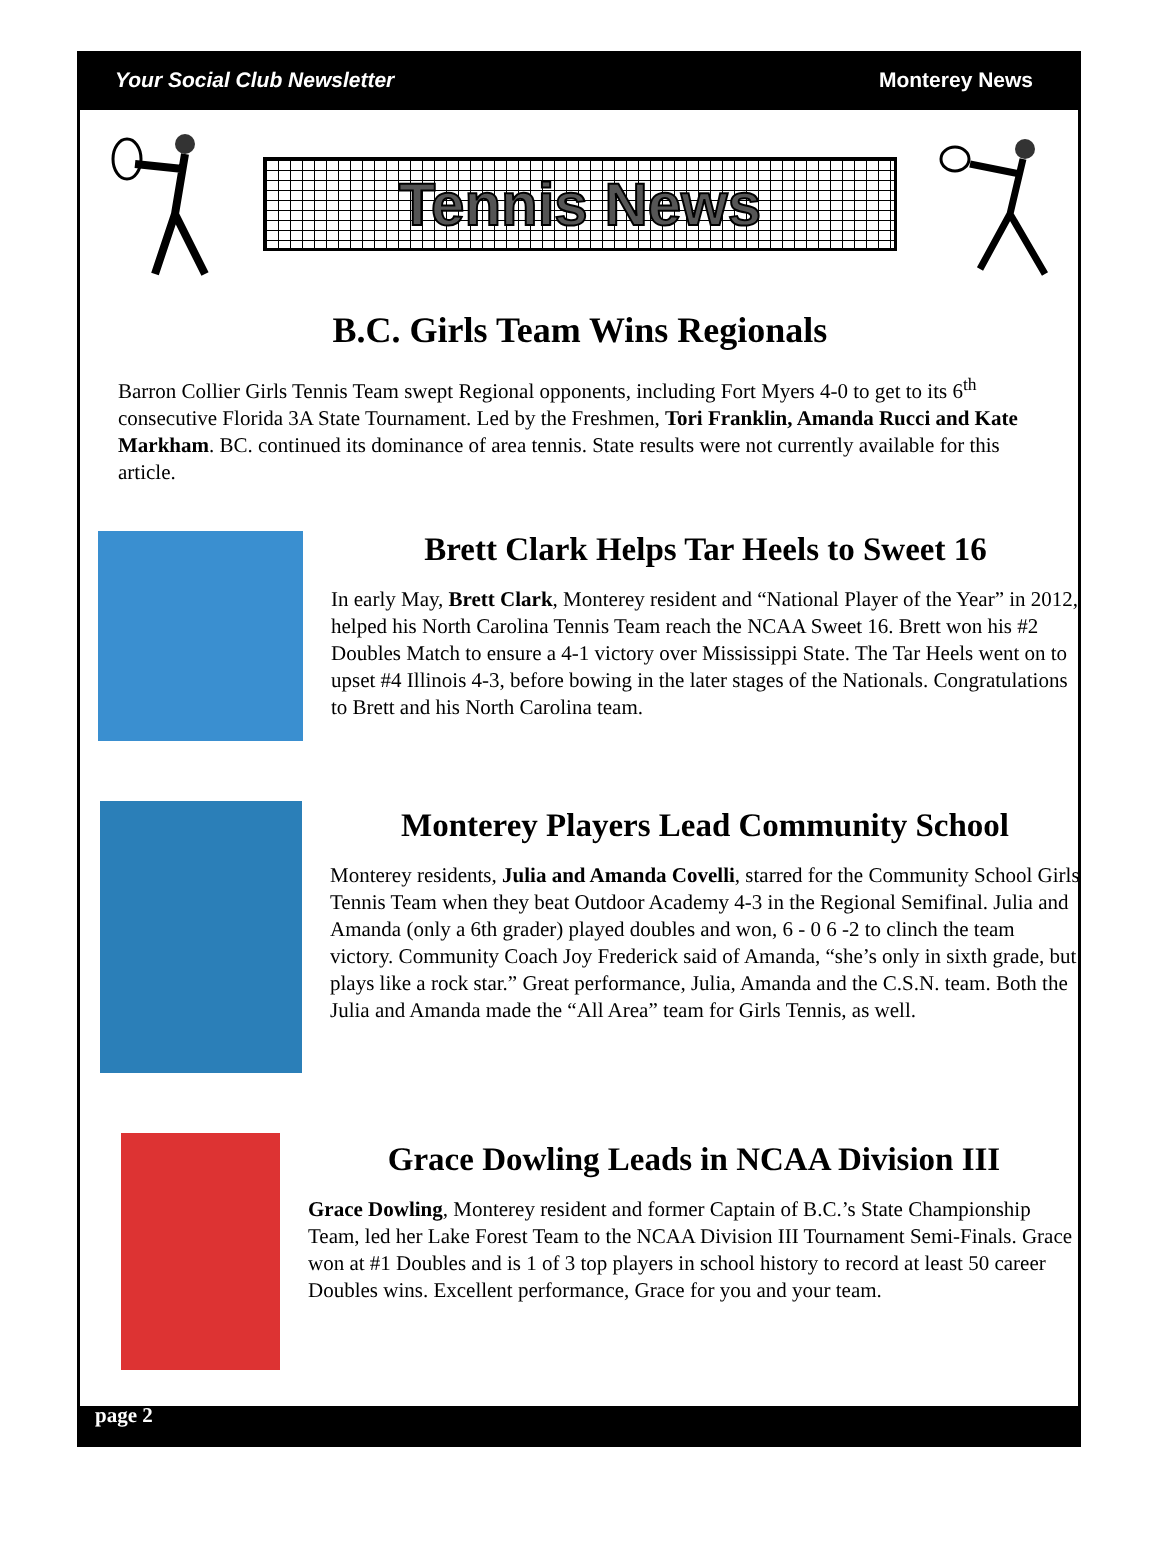Your Social Club Newsletter Monterey News
Tennis News
B.C. Girls Team Wins Regionals
Barron Collier Girls Tennis Team swept Regional opponents, including Fort Myers 4-0 to get to its 6<sup>th</sup> consecutive Florida 3A State Tournament. Led by the Freshmen, Tori Franklin, Amanda Rucci and Kate Markham. BC. continued its dominance of area tennis. State results were not currently available for this article.
Brett Clark Helps Tar Heels to Sweet 16
In early May, Brett Clark, Monterey resident and “National Player of the Year” in 2012, helped his North Carolina Tennis Team reach the NCAA Sweet 16. Brett won his #2 Doubles Match to ensure a 4-1 victory over Mississippi State. The Tar Heels went on to upset #4 Illinois 4-3, before bowing in the later stages of the Nationals. Congratulations to Brett and his North Carolina team.
Monterey Players Lead Community School
Monterey residents, Julia and Amanda Covelli, starred for the Community School Girls Tennis Team when they beat Outdoor Academy 4-3 in the Regional Semifinal. Julia and Amanda (only a 6th grader) played doubles and won, 6 - 0 6 -2 to clinch the team victory. Community Coach Joy Frederick said of Amanda, “she’s only in sixth grade, but plays like a rock star.” Great performance, Julia, Amanda and the C.S.N. team. Both the Julia and Amanda made the “All Area” team for Girls Tennis, as well.
Grace Dowling Leads in NCAA Division III
Grace Dowling, Monterey resident and former Captain of B.C.’s State Championship Team, led her Lake Forest Team to the NCAA Division III Tournament Semi-Finals. Grace won at #1 Doubles and is 1 of 3 top players in school history to record at least 50 career Doubles wins. Excellent performance, Grace for you and your team.
page 2